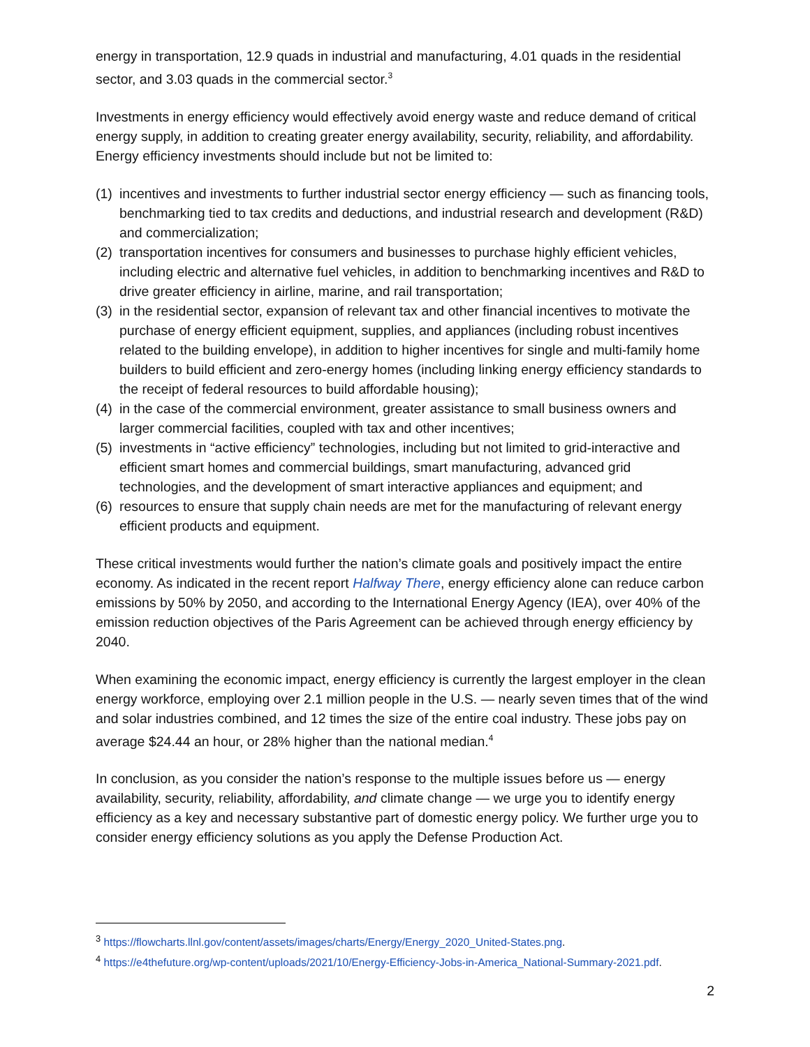energy in transportation, 12.9 quads in industrial and manufacturing, 4.01 quads in the residential sector, and 3.03 quads in the commercial sector.<sup>3</sup>
Investments in energy efficiency would effectively avoid energy waste and reduce demand of critical energy supply, in addition to creating greater energy availability, security, reliability, and affordability. Energy efficiency investments should include but not be limited to:
(1) incentives and investments to further industrial sector energy efficiency — such as financing tools, benchmarking tied to tax credits and deductions, and industrial research and development (R&D) and commercialization;
(2) transportation incentives for consumers and businesses to purchase highly efficient vehicles, including electric and alternative fuel vehicles, in addition to benchmarking incentives and R&D to drive greater efficiency in airline, marine, and rail transportation;
(3) in the residential sector, expansion of relevant tax and other financial incentives to motivate the purchase of energy efficient equipment, supplies, and appliances (including robust incentives related to the building envelope), in addition to higher incentives for single and multi-family home builders to build efficient and zero-energy homes (including linking energy efficiency standards to the receipt of federal resources to build affordable housing);
(4) in the case of the commercial environment, greater assistance to small business owners and larger commercial facilities, coupled with tax and other incentives;
(5) investments in “active efficiency” technologies, including but not limited to grid-interactive and efficient smart homes and commercial buildings, smart manufacturing, advanced grid technologies, and the development of smart interactive appliances and equipment; and
(6) resources to ensure that supply chain needs are met for the manufacturing of relevant energy efficient products and equipment.
These critical investments would further the nation’s climate goals and positively impact the entire economy. As indicated in the recent report Halfway There, energy efficiency alone can reduce carbon emissions by 50% by 2050, and according to the International Energy Agency (IEA), over 40% of the emission reduction objectives of the Paris Agreement can be achieved through energy efficiency by 2040.
When examining the economic impact, energy efficiency is currently the largest employer in the clean energy workforce, employing over 2.1 million people in the U.S. — nearly seven times that of the wind and solar industries combined, and 12 times the size of the entire coal industry. These jobs pay on average $24.44 an hour, or 28% higher than the national median.<sup>4</sup>
In conclusion, as you consider the nation’s response to the multiple issues before us — energy availability, security, reliability, affordability, and climate change — we urge you to identify energy efficiency as a key and necessary substantive part of domestic energy policy. We further urge you to consider energy efficiency solutions as you apply the Defense Production Act.
<sup>3</sup> https://flowcharts.llnl.gov/content/assets/images/charts/Energy/Energy_2020_United-States.png.
<sup>4</sup> https://e4thefuture.org/wp-content/uploads/2021/10/Energy-Efficiency-Jobs-in-America_National-Summary-2021.pdf.
2